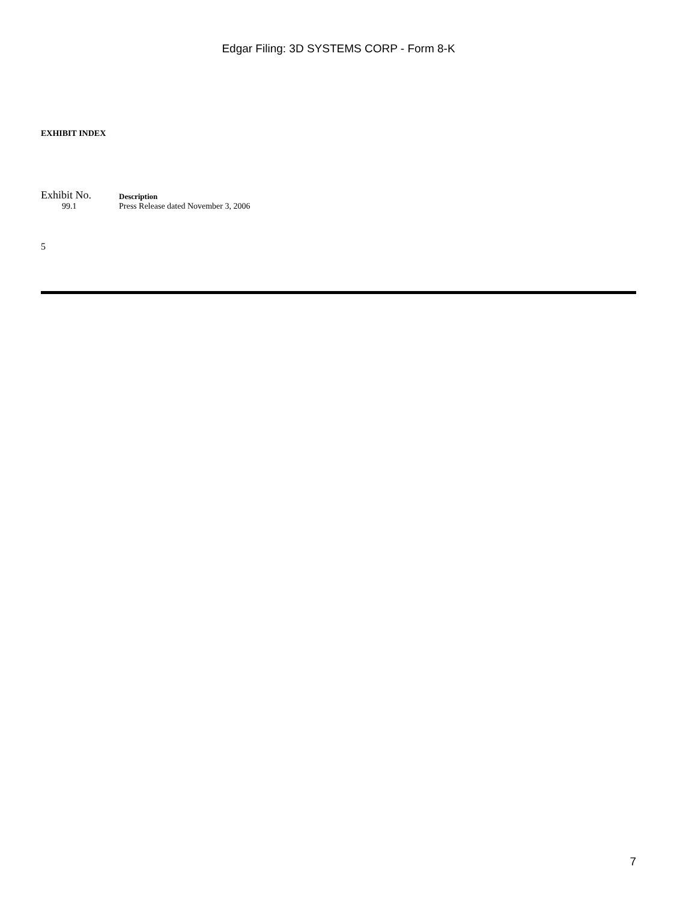Edgar Filing: 3D SYSTEMS CORP - Form 8-K
EXHIBIT INDEX
| Exhibit No. | Description |
| 99.1 | Press Release dated November 3, 2006 |
5
7